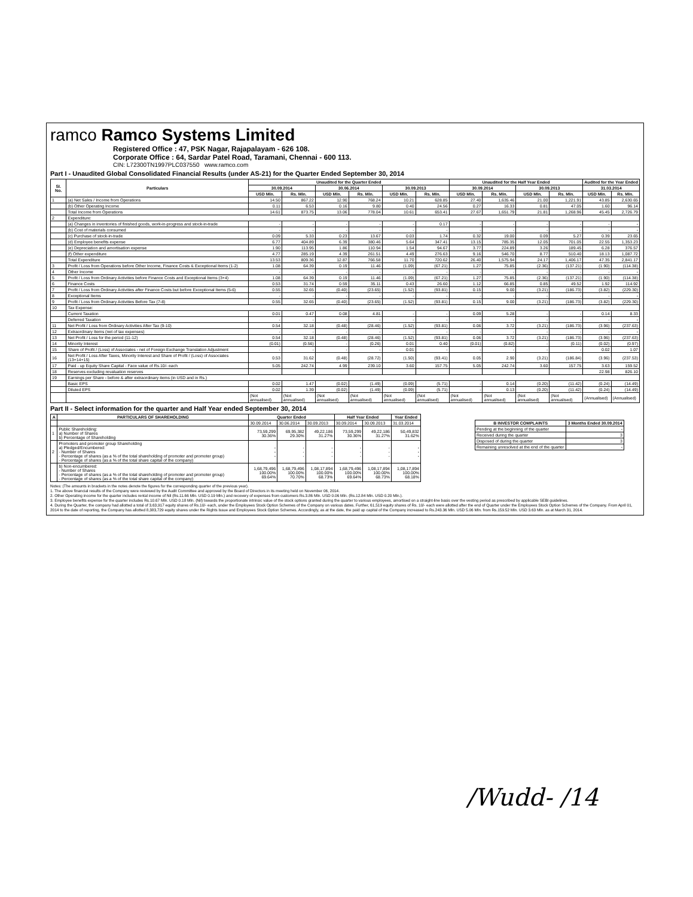ramco Ramco Systems Limited
Registered Office : 47, PSK Nagar, Rajapalayam - 626 108.
Corporate Office : 64, Sardar Patel Road, Taramani, Chennai - 600 113.
CIN: L72300TN1997PLC037550 www.ramco.com
Part I - Unaudited Global Consolidated Financial Results (under AS-21) for the Quarter Ended September 30, 2014
| SI. No. | Particulars | Unaudited for the Quarter Ended | | | | | | Unaudited for the Half Year Ended | | | | Audited for the Year Ended | |
| --- | --- | --- | --- | --- | --- | --- | --- | --- | --- | --- | --- | --- | --- |
| | | 30.09.2014 | | 30.06.2014 | | 30.09.2013 | | 30.09.2014 | | 30.09.2013 | | 31.03.2014 | |
| | | USD Mln. | Rs. Mln. | USD Mln. | Rs. Mln. | USD Mln. | Rs. Mln. | USD Mln. | Rs. Mln. | USD Mln. | Rs. Mln. | USD Mln. | Rs. Mln. |
| 1 | (a) Net Sales / Income from Operations | 14.50 | 867.22 | 12.90 | 768.24 | 10.21 | 628.85 | 27.40 | 1,635.46 | 21.00 | 1,221.91 | 43.85 | 2,630.65 |
| | (b) Other Operating Income | 0.11 | 6.53 | 0.16 | 9.80 | 0.40 | 24.56 | 0.27 | 16.33 | 0.81 | 47.05 | 1.60 | 96.14 |
| | Total Income from Operations | 14.61 | 873.75 | 13.06 | 778.04 | 10.61 | 653.41 | 27.67 | 1,651.79 | 21.81 | 1,268.96 | 45.45 | 2,726.79 |
| 2 | Expenditure: | | | | | | | | | | | | |
| | (a) Changes in inventories of finished goods, work-in-progress and stock-in-trade | - | - | - | - | - | 0.17 | - | - | - | - | - | - |
| | (b) Cost of materials consumed | - | - | - | - | - | - | - | - | - | - | - | - |
| | (c) Purchase of stock-in-trade | 0.09 | 5.33 | 0.23 | 13.67 | 0.03 | 1.74 | 0.32 | 19.00 | 0.09 | 5.27 | 0.39 | 23.65 |
| | (d) Employee benefits expense | 6.77 | 404.89 | 6.39 | 380.46 | 5.64 | 347.41 | 13.15 | 785.35 | 12.05 | 701.05 | 22.55 | 1,353.23 |
| | (e) Depreciation and amortisation expense | 1.90 | 113.95 | 1.86 | 110.94 | 1.54 | 94.67 | 3.77 | 224.89 | 3.26 | 189.45 | 6.28 | 376.57 |
| | (f) Other expenditure | 4.77 | 285.19 | 4.39 | 261.51 | 4.49 | 276.63 | 9.16 | 546.70 | 8.77 | 510.40 | 18.13 | 1,087.72 |
| | Total Expenditure | 13.53 | 809.36 | 12.87 | 766.58 | 11.70 | 720.62 | 26.40 | 1,575.94 | 24.17 | 1,406.17 | 47.35 | 2,841.17 |
| 3 | Profit / Loss from Operations before Other Income, Finance Costs & Exceptional Items (1-2) | 1.08 | 64.39 | 0.19 | 11.46 | (1.09) | (67.21) | 1.27 | 75.85 | (2.36) | (137.21) | (1.90) | (114.38) |
| 4 | Other Income | - | - | - | - | - | - | - | - | - | - | - | - |
| 5 | Profit / Loss from Ordinary Activities before Finance Costs and Exceptional Items (3+4) | 1.08 | 64.39 | 0.19 | 11.46 | (1.09) | (67.21) | 1.27 | 75.85 | (2.36) | (137.21) | (1.90) | (114.38) |
| 6 | Finance Costs | 0.53 | 31.74 | 0.59 | 35.11 | 0.43 | 26.60 | 1.12 | 66.85 | 0.85 | 49.52 | 1.92 | 114.92 |
| 7 | Profit / Loss from Ordinary Activities after Finance Costs but before Exceptional Items (5-6) | 0.55 | 32.65 | (0.40) | (23.65) | (1.52) | (93.81) | 0.15 | 9.00 | (3.21) | (186.73) | (3.82) | (229.30) |
| 8 | Exceptional Items | - | - | - | - | - | - | - | - | - | - | - | - |
| 9 | Profit / Loss from Ordinary Activities Before Tax (7-8) | 0.55 | 32.65 | (0.40) | (23.65) | (1.52) | (93.81) | 0.15 | 9.00 | (3.21) | (186.73) | (3.82) | (229.30) |
| 10 | Tax Expense: | | | | | | | | | | | | |
| | Current Taxation | 0.01 | 0.47 | 0.08 | 4.81 | - | - | 0.09 | 5.28 | - | - | 0.14 | 8.33 |
| | Deferred Taxation | - | - | - | - | - | - | - | - | - | - | - | - |
| 11 | Net Profit / Loss from Ordinary Activities After Tax (9-10) | 0.54 | 32.18 | (0.48) | (28.46) | (1.52) | (93.81) | 0.06 | 3.72 | (3.21) | (186.73) | (3.96) | (237.63) |
| 12 | Extraordinary Items (net of tax expenses) | - | - | - | - | - | - | - | - | - | - | - | - |
| 13 | Net Profit / Loss for the period (11-12) | 0.54 | 32.18 | (0.48) | (28.46) | (1.52) | (93.81) | 0.06 | 3.72 | (3.21) | (186.73) | (3.96) | (237.63) |
| 14 | Minority Interest | (0.01) | (0.56) | - | (0.26) | 0.01 | 0.40 | (0.01) | (0.82) | - | (0.11) | (0.02) | (0.97) |
| 15 | Share of Profit / (Loss) of Associates - net of Foreign Exchange Translation Adjustment | - | - | - | - | 0.01 | - | - | - | - | - | 0.02 | 1.07 |
| 16 | Net Profit / Loss After Taxes, Minority Interest and Share of Profit / (Loss) of Associates (13+14+15) | 0.53 | 31.62 | (0.48) | (28.72) | (1.50) | (93.41) | 0.05 | 2.90 | (3.21) | (186.84) | (3.96) | (237.53) |
| 17 | Paid - up Equity Share Capital - Face value of Rs.10/- each | 5.05 | 242.74 | 4.99 | 239.10 | 3.60 | 157.75 | 5.05 | 242.74 | 3.60 | 157.75 | 3.63 | 159.52 |
| 18 | Reserves excluding revaluation reserves | | | | | | | | | | | 22.98 | 826.10 |
| 19 | Earnings per Share - before & after extraordinary items (in USD and in Rs.) | | | | | | | | | | | | |
| | Basic EPS | 0.02 | 1.47 | (0.02) | (1.49) | (0.09) | (5.71) | - | 0.14 | (0.20) | (11.42) | (0.24) | (14.49) |
| | Diluted EPS | 0.02 | 1.39 | (0.02) | (1.49) | (0.09) | (5.71) | - | 0.13 | (0.20) | (11.42) | (0.24) | (14.49) |
| | | (Not annualised) | (Not annualised) | (Not annualised) | (Not annualised) | (Not annualised) | (Not annualised) | (Not annualised) | (Not annualised) | (Not annualised) | (Not annualised) | (Annualised) | (Annualised) |
Part II - Select information for the quarter and Half Year ended September 30, 2014
| A | PARTICULARS OF SHAREHOLDING | Quarter Ended | | | Half Year Ended | | Year Ended |
| --- | --- | --- | --- | --- | --- | --- | --- |
| | | 30.09.2014 | 30.06.2014 | 30.09.2013 | 30.09.2014 | 30.09.2013 | 31.03.2014 |
| 1 | Public Shareholding: a) Number of Shares b) Percentage of Shareholding | 73,59,299 30.36% | 69,95,382 29.30% | 49,22,186 31.27% | 73,59,299 30.36% | 49,22,186 31.27% | 50,49,832 31.62% |
| 2 | Promoters and promoter group Shareholding a) Pledged/Encumbered: - Number of Shares - Percentage of shares (as a % of the total shareholding of promoter and promoter group) - Percentage of shares (as a % of the total share capital of the company) | - - - | - - - | - - - | - - - | - - - | - - - |
| | b) Non-encumbered: - Number of Shares - Percentage of shares (as a % of the total shareholding of promoter and promoter group) - Percentage of shares (as a % of the total share capital of the company) | 1,68,79,496 100.00% 69.64% | 1,68,79,496 100.00% 70.70% | 1,08,17,894 100.00% 68.73% | 1,68,79,496 100.00% 69.64% | 1,08,17,894 100.00% 68.73% | 1,08,17,894 100.00% 68.18% |
| B INVESTOR COMPLAINTS | 3 Months Ended 30.09.2014 |
| --- | --- |
| Pending at the beginning of the quarter | - |
| Received during the quarter | 3 |
| Disposed of during the quarter | 3 |
| Remaining unresolved at the end of the quarter | - |
Notes: (The amounts in brackets in the notes denote the figures for the corresponding quarter of the previous year).
1. The above financial results of the Company were reviewed by the Audit Committee and approved by the Board of Directors in its meeting held on November 06, 2014.
2. Other Operating income for the quarter includes rental income of Nil (Rs.11.66 Mln. USD 0.19 Mln.) and recovery of expenses from customers Rs.3.86 Mln. USD 0.06 Mln. (Rs.12.84 Mln. USD 0.20 Mln.).
3. Employee benefits expense for the quarter includes Rs.10.67 Mln. USD 0.18 Mln. (Nil) towards the proportionate intrinsic value of the stock options granted during the quarter to various employees, amortised on a straight-line basis over the vesting period as prescribed by applicable SEBI guidelines.
4. During the Quarter, the company had allotted a total of 3,63,917 equity shares of Rs.10/- each, under the Employees Stock Option Schemes of the Company on various dates. Further, 61,519 equity shares of Rs. 10/- each were allotted after the end of Quarter under the Employees Stock Option Schemes of the Company. From April 01, 2014 to the date of reporting, the Company has allotted 8,383,729 equity shares under the Rights Issue and Employees Stock Option Schemes. Accordingly, as at the date, the paid up capital of the Company increased to Rs.243.36 Mln. USD 5.06 Mln. from Rs.159.52 Mln. USD 3.63 Mln. as at March 31, 2014.
/Wudd- /14